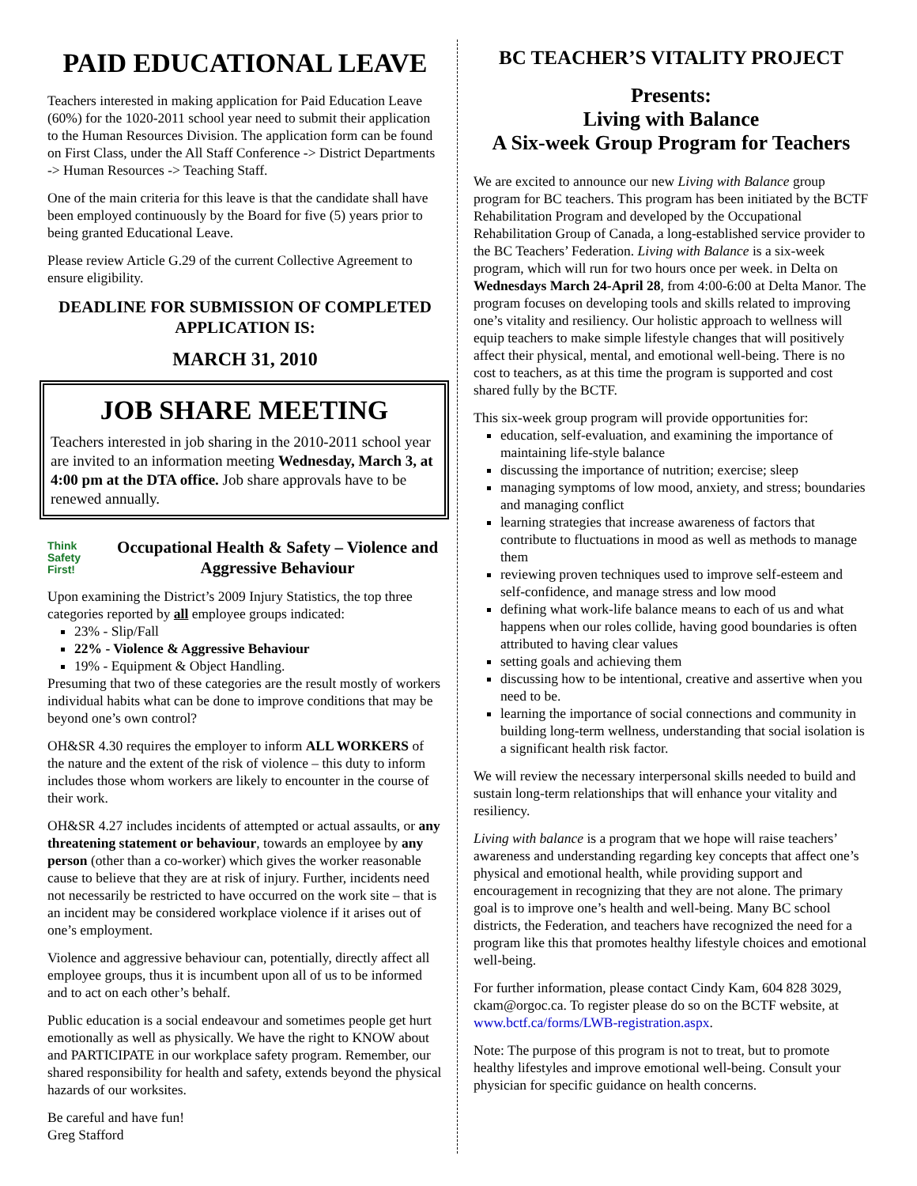PAID EDUCATIONAL LEAVE
Teachers interested in making application for Paid Education Leave (60%) for the 1020-2011 school year need to submit their application to the Human Resources Division. The application form can be found on First Class, under the All Staff Conference -> District Departments -> Human Resources -> Teaching Staff.
One of the main criteria for this leave is that the candidate shall have been employed continuously by the Board for five (5) years prior to being granted Educational Leave.
Please review Article G.29 of the current Collective Agreement to ensure eligibility.
DEADLINE FOR SUBMISSION OF COMPLETED APPLICATION IS:
MARCH 31, 2010
JOB SHARE MEETING
Teachers interested in job sharing in the 2010-2011 school year are invited to an information meeting Wednesday, March 3, at 4:00 pm at the DTA office. Job share approvals have to be renewed annually.
Think Safety First!
Occupational Health & Safety – Violence and Aggressive Behaviour
Upon examining the District’s 2009 Injury Statistics, the top three categories reported by all employee groups indicated:
23% - Slip/Fall
22% - Violence & Aggressive Behaviour
19% - Equipment & Object Handling.
Presuming that two of these categories are the result mostly of workers individual habits what can be done to improve conditions that may be beyond one’s own control?
OH&SR 4.30 requires the employer to inform ALL WORKERS of the nature and the extent of the risk of violence – this duty to inform includes those whom workers are likely to encounter in the course of their work.
OH&SR 4.27 includes incidents of attempted or actual assaults, or any threatening statement or behaviour, towards an employee by any person (other than a co-worker) which gives the worker reasonable cause to believe that they are at risk of injury. Further, incidents need not necessarily be restricted to have occurred on the work site – that is an incident may be considered workplace violence if it arises out of one’s employment.
Violence and aggressive behaviour can, potentially, directly affect all employee groups, thus it is incumbent upon all of us to be informed and to act on each other’s behalf.
Public education is a social endeavour and sometimes people get hurt emotionally as well as physically. We have the right to KNOW about and PARTICIPATE in our workplace safety program. Remember, our shared responsibility for health and safety, extends beyond the physical hazards of our worksites.
Be careful and have fun!
Greg Stafford
BC TEACHER’S VITALITY PROJECT
Presents:
Living with Balance
A Six-week Group Program for Teachers
We are excited to announce our new Living with Balance group program for BC teachers. This program has been initiated by the BCTF Rehabilitation Program and developed by the Occupational Rehabilitation Group of Canada, a long-established service provider to the BC Teachers’ Federation. Living with Balance is a six-week program, which will run for two hours once per week. in Delta on Wednesdays March 24-April 28, from 4:00-6:00 at Delta Manor. The program focuses on developing tools and skills related to improving one’s vitality and resiliency. Our holistic approach to wellness will equip teachers to make simple lifestyle changes that will positively affect their physical, mental, and emotional well-being. There is no cost to teachers, as at this time the program is supported and cost shared fully by the BCTF.
This six-week group program will provide opportunities for:
education, self-evaluation, and examining the importance of maintaining life-style balance
discussing the importance of nutrition; exercise; sleep
managing symptoms of low mood, anxiety, and stress; boundaries and managing conflict
learning strategies that increase awareness of factors that contribute to fluctuations in mood as well as methods to manage them
reviewing proven techniques used to improve self-esteem and self-confidence, and manage stress and low mood
defining what work-life balance means to each of us and what happens when our roles collide, having good boundaries is often attributed to having clear values
setting goals and achieving them
discussing how to be intentional, creative and assertive when you need to be.
learning the importance of social connections and community in building long-term wellness, understanding that social isolation is a significant health risk factor.
We will review the necessary interpersonal skills needed to build and sustain long-term relationships that will enhance your vitality and resiliency.
Living with balance is a program that we hope will raise teachers’ awareness and understanding regarding key concepts that affect one’s physical and emotional health, while providing support and encouragement in recognizing that they are not alone. The primary goal is to improve one’s health and well-being. Many BC school districts, the Federation, and teachers have recognized the need for a program like this that promotes healthy lifestyle choices and emotional well-being.
For further information, please contact Cindy Kam, 604 828 3029, ckam@orgoc.ca. To register please do so on the BCTF website, at www.bctf.ca/forms/LWB-registration.aspx.
Note: The purpose of this program is not to treat, but to promote healthy lifestyles and improve emotional well-being. Consult your physician for specific guidance on health concerns.